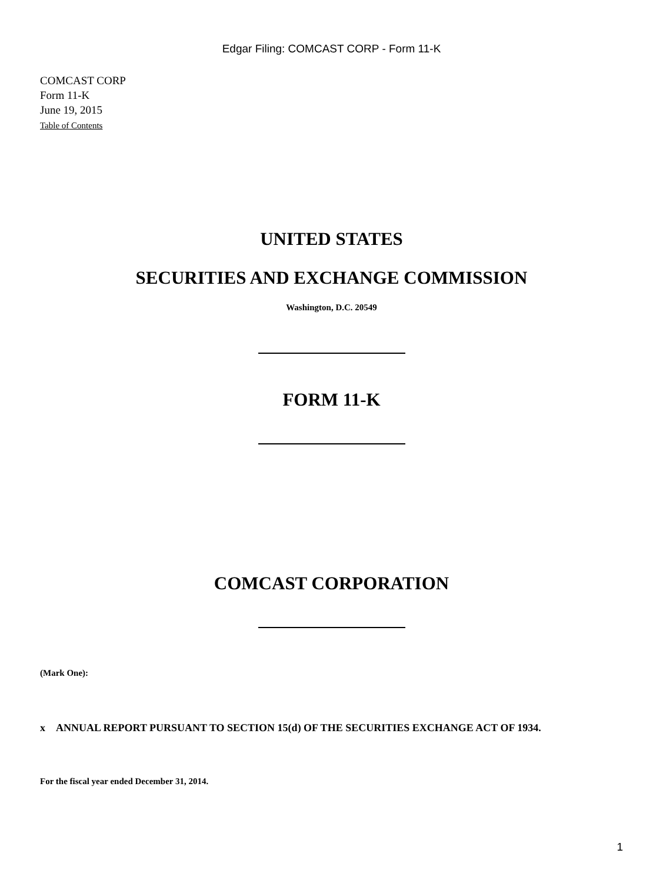Edgar Filing: COMCAST CORP - Form 11-K
COMCAST CORP
Form 11-K
June 19, 2015
Table of Contents
UNITED STATES
SECURITIES AND EXCHANGE COMMISSION
Washington, D.C. 20549
FORM 11-K
COMCAST CORPORATION
(Mark One):
x ANNUAL REPORT PURSUANT TO SECTION 15(d) OF THE SECURITIES EXCHANGE ACT OF 1934.
For the fiscal year ended December 31, 2014.
1